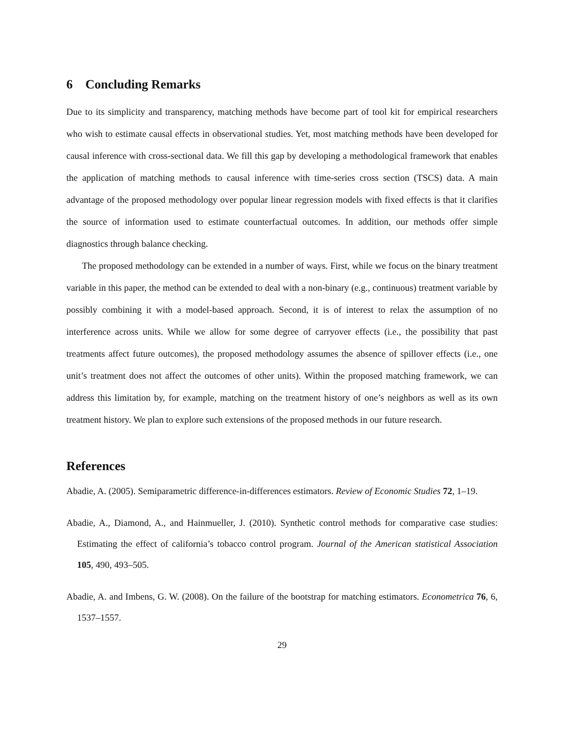6 Concluding Remarks
Due to its simplicity and transparency, matching methods have become part of tool kit for empirical researchers who wish to estimate causal effects in observational studies. Yet, most matching methods have been developed for causal inference with cross-sectional data. We fill this gap by developing a methodological framework that enables the application of matching methods to causal inference with time-series cross section (TSCS) data. A main advantage of the proposed methodology over popular linear regression models with fixed effects is that it clarifies the source of information used to estimate counterfactual outcomes. In addition, our methods offer simple diagnostics through balance checking.
The proposed methodology can be extended in a number of ways. First, while we focus on the binary treatment variable in this paper, the method can be extended to deal with a non-binary (e.g., continuous) treatment variable by possibly combining it with a model-based approach. Second, it is of interest to relax the assumption of no interference across units. While we allow for some degree of carryover effects (i.e., the possibility that past treatments affect future outcomes), the proposed methodology assumes the absence of spillover effects (i.e., one unit’s treatment does not affect the outcomes of other units). Within the proposed matching framework, we can address this limitation by, for example, matching on the treatment history of one’s neighbors as well as its own treatment history. We plan to explore such extensions of the proposed methods in our future research.
References
Abadie, A. (2005). Semiparametric difference-in-differences estimators. Review of Economic Studies 72, 1–19.
Abadie, A., Diamond, A., and Hainmueller, J. (2010). Synthetic control methods for comparative case studies: Estimating the effect of california’s tobacco control program. Journal of the American statistical Association 105, 490, 493–505.
Abadie, A. and Imbens, G. W. (2008). On the failure of the bootstrap for matching estimators. Econometrica 76, 6, 1537–1557.
29